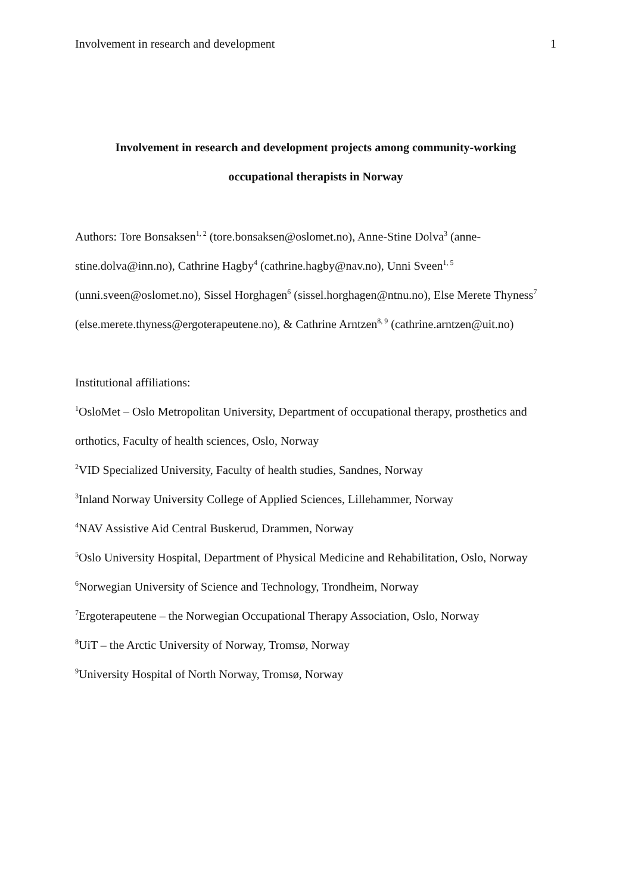Involvement in research and development 1
Involvement in research and development projects among community-working
occupational therapists in Norway
Authors: Tore Bonsaksen<sup>1, 2</sup> (tore.bonsaksen@oslomet.no), Anne-Stine Dolva<sup>3</sup> (anne-stine.dolva@inn.no), Cathrine Hagby<sup>4</sup> (cathrine.hagby@nav.no), Unni Sveen<sup>1, 5</sup> (unni.sveen@oslomet.no), Sissel Horghagen<sup>6</sup> (sissel.horghagen@ntnu.no), Else Merete Thyness<sup>7</sup> (else.merete.thyness@ergoterapeutene.no), & Cathrine Arntzen<sup>8, 9</sup> (cathrine.arntzen@uit.no)
Institutional affiliations:
<sup>1</sup> OsloMet – Oslo Metropolitan University, Department of occupational therapy, prosthetics and orthotics, Faculty of health sciences, Oslo, Norway
<sup>2</sup> VID Specialized University, Faculty of health studies, Sandnes, Norway
<sup>3</sup> Inland Norway University College of Applied Sciences, Lillehammer, Norway
<sup>4</sup> NAV Assistive Aid Central Buskerud, Drammen, Norway
<sup>5</sup> Oslo University Hospital, Department of Physical Medicine and Rehabilitation, Oslo, Norway
<sup>6</sup> Norwegian University of Science and Technology, Trondheim, Norway
<sup>7</sup> Ergoterapeutene – the Norwegian Occupational Therapy Association, Oslo, Norway
<sup>8</sup> UiT – the Arctic University of Norway, Tromsø, Norway
<sup>9</sup> University Hospital of North Norway, Tromsø, Norway